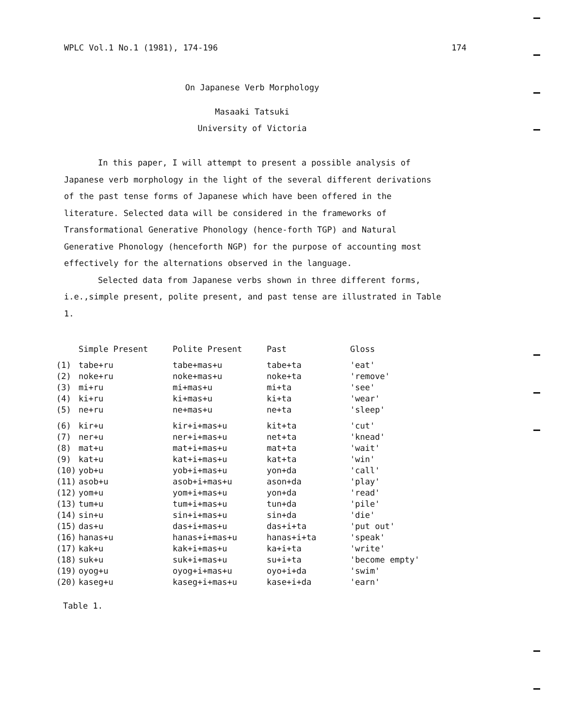WPLC Vol.1 No.1 (1981), 174-196 174
On Japanese Verb Morphology
Masaaki Tatsuki
University of Victoria
In this paper, I will attempt to present a possible analysis of Japanese verb morphology in the light of the several different derivations of the past tense forms of Japanese which have been offered in the literature. Selected data will be considered in the frameworks of Transformational Generative Phonology (hence-forth TGP) and Natural Generative Phonology (henceforth NGP) for the purpose of accounting most effectively for the alternations observed in the language.
Selected data from Japanese verbs shown in three different forms, i.e.,simple present, polite present, and past tense are illustrated in Table 1.
| | Simple Present | Polite Present | Past | Gloss |
| --- | --- | --- | --- | --- |
| (1) | tabe+ru | tabe+mas+u | tabe+ta | 'eat' |
| (2) | noke+ru | noke+mas+u | noke+ta | 'remove' |
| (3) | mi+ru | mi+mas+u | mi+ta | 'see' |
| (4) | ki+ru | ki+mas+u | ki+ta | 'wear' |
| (5) | ne+ru | ne+mas+u | ne+ta | 'sleep' |
| (6) | kir+u | kir+i+mas+u | kit+ta | 'cut' |
| (7) | ner+u | ner+i+mas+u | net+ta | 'knead' |
| (8) | mat+u | mat+i+mas+u | mat+ta | 'wait' |
| (9) | kat+u | kat+i+mas+u | kat+ta | 'win' |
| (10) | yob+u | yob+i+mas+u | yon+da | 'call' |
| (11) | asob+u | asob+i+mas+u | ason+da | 'play' |
| (12) | yom+u | yom+i+mas+u | yon+da | 'read' |
| (13) | tum+u | tum+i+mas+u | tun+da | 'pile' |
| (14) | sin+u | sin+i+mas+u | sin+da | 'die' |
| (15) | das+u | das+i+mas+u | das+i+ta | 'put out' |
| (16) | hanas+u | hanas+i+mas+u | hanas+i+ta | 'speak' |
| (17) | kak+u | kak+i+mas+u | ka+i+ta | 'write' |
| (18) | suk+u | suk+i+mas+u | su+i+ta | 'become empty' |
| (19) | oyog+u | oyog+i+mas+u | oyo+i+da | 'swim' |
| (20) | kaseg+u | kaseg+i+mas+u | kase+i+da | 'earn' |
Table 1.